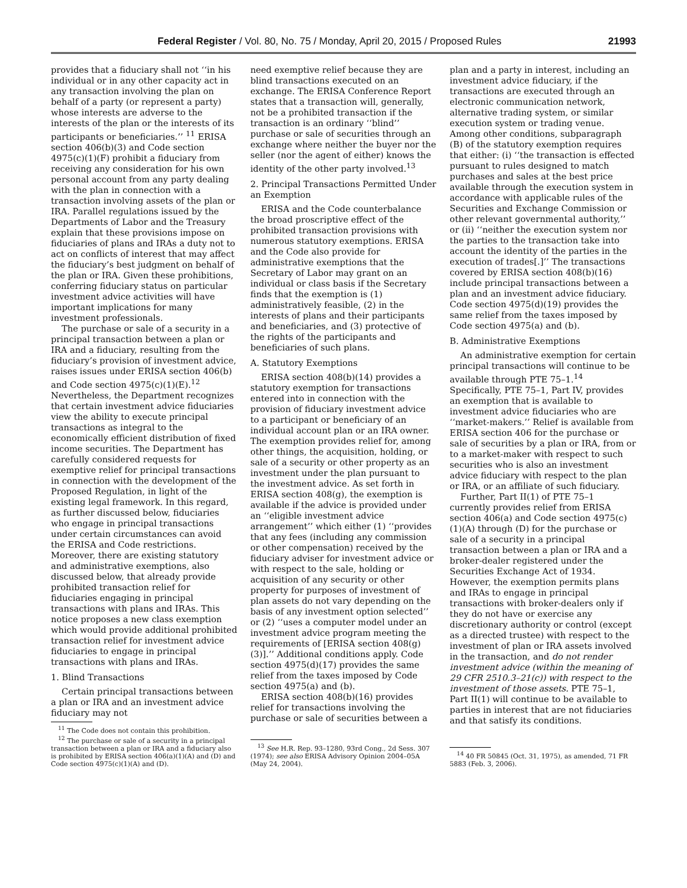Federal Register / Vol. 80, No. 75 / Monday, April 20, 2015 / Proposed Rules 21993
provides that a fiduciary shall not ‘‘in his individual or in any other capacity act in any transaction involving the plan on behalf of a party (or represent a party) whose interests are adverse to the interests of the plan or the interests of its participants or beneficiaries.’’ <sup>11</sup> ERISA section 406(b)(3) and Code section 4975(c)(1)(F) prohibit a fiduciary from receiving any consideration for his own personal account from any party dealing with the plan in connection with a transaction involving assets of the plan or IRA. Parallel regulations issued by the Departments of Labor and the Treasury explain that these provisions impose on fiduciaries of plans and IRAs a duty not to act on conflicts of interest that may affect the fiduciary’s best judgment on behalf of the plan or IRA. Given these prohibitions, conferring fiduciary status on particular investment advice activities will have important implications for many investment professionals.
The purchase or sale of a security in a principal transaction between a plan or IRA and a fiduciary, resulting from the fiduciary’s provision of investment advice, raises issues under ERISA section 406(b) and Code section 4975(c)(1)(E).<sup>12</sup> Nevertheless, the Department recognizes that certain investment advice fiduciaries view the ability to execute principal transactions as integral to the economically efficient distribution of fixed income securities. The Department has carefully considered requests for exemptive relief for principal transactions in connection with the development of the Proposed Regulation, in light of the existing legal framework. In this regard, as further discussed below, fiduciaries who engage in principal transactions under certain circumstances can avoid the ERISA and Code restrictions. Moreover, there are existing statutory and administrative exemptions, also discussed below, that already provide prohibited transaction relief for fiduciaries engaging in principal transactions with plans and IRAs. This notice proposes a new class exemption which would provide additional prohibited transaction relief for investment advice fiduciaries to engage in principal transactions with plans and IRAs.
1. Blind Transactions
Certain principal transactions between a plan or IRA and an investment advice fiduciary may not
<sup>11</sup> The Code does not contain this prohibition.
<sup>12</sup> The purchase or sale of a security in a principal transaction between a plan or IRA and a fiduciary also is prohibited by ERISA section 406(a)(1)(A) and (D) and Code section 4975(c)(1)(A) and (D).
need exemptive relief because they are blind transactions executed on an exchange. The ERISA Conference Report states that a transaction will, generally, not be a prohibited transaction if the transaction is an ordinary ‘‘blind’’ purchase or sale of securities through an exchange where neither the buyer nor the seller (nor the agent of either) knows the identity of the other party involved.<sup>13</sup>
2. Principal Transactions Permitted Under an Exemption
ERISA and the Code counterbalance the broad proscriptive effect of the prohibited transaction provisions with numerous statutory exemptions. ERISA and the Code also provide for administrative exemptions that the Secretary of Labor may grant on an individual or class basis if the Secretary finds that the exemption is (1) administratively feasible, (2) in the interests of plans and their participants and beneficiaries, and (3) protective of the rights of the participants and beneficiaries of such plans.
A. Statutory Exemptions
ERISA section 408(b)(14) provides a statutory exemption for transactions entered into in connection with the provision of fiduciary investment advice to a participant or beneficiary of an individual account plan or an IRA owner. The exemption provides relief for, among other things, the acquisition, holding, or sale of a security or other property as an investment under the plan pursuant to the investment advice. As set forth in ERISA section 408(g), the exemption is available if the advice is provided under an ‘‘eligible investment advice arrangement’’ which either (1) ‘‘provides that any fees (including any commission or other compensation) received by the fiduciary adviser for investment advice or with respect to the sale, holding or acquisition of any security or other property for purposes of investment of plan assets do not vary depending on the basis of any investment option selected’’ or (2) ‘‘uses a computer model under an investment advice program meeting the requirements of [ERISA section 408(g)(3)].’’ Additional conditions apply. Code section 4975(d)(17) provides the same relief from the taxes imposed by Code section 4975(a) and (b).
ERISA section 408(b)(16) provides relief for transactions involving the purchase or sale of securities between a
<sup>13</sup> See H.R. Rep. 93–1280, 93rd Cong., 2d Sess. 307 (1974); see also ERISA Advisory Opinion 2004–05A (May 24, 2004).
plan and a party in interest, including an investment advice fiduciary, if the transactions are executed through an electronic communication network, alternative trading system, or similar execution system or trading venue. Among other conditions, subparagraph (B) of the statutory exemption requires that either: (i) ‘‘the transaction is effected pursuant to rules designed to match purchases and sales at the best price available through the execution system in accordance with applicable rules of the Securities and Exchange Commission or other relevant governmental authority,’’ or (ii) ‘‘neither the execution system nor the parties to the transaction take into account the identity of the parties in the execution of trades[.]’’ The transactions covered by ERISA section 408(b)(16) include principal transactions between a plan and an investment advice fiduciary. Code section 4975(d)(19) provides the same relief from the taxes imposed by Code section 4975(a) and (b).
B. Administrative Exemptions
An administrative exemption for certain principal transactions will continue to be available through PTE 75–1.<sup>14</sup> Specifically, PTE 75–1, Part IV, provides an exemption that is available to investment advice fiduciaries who are ‘‘market-makers.’’ Relief is available from ERISA section 406 for the purchase or sale of securities by a plan or IRA, from or to a market-maker with respect to such securities who is also an investment advice fiduciary with respect to the plan or IRA, or an affiliate of such fiduciary.
Further, Part II(1) of PTE 75–1 currently provides relief from ERISA section 406(a) and Code section 4975(c)(1)(A) through (D) for the purchase or sale of a security in a principal transaction between a plan or IRA and a broker-dealer registered under the Securities Exchange Act of 1934. However, the exemption permits plans and IRAs to engage in principal transactions with broker-dealers only if they do not have or exercise any discretionary authority or control (except as a directed trustee) with respect to the investment of plan or IRA assets involved in the transaction, and do not render investment advice (within the meaning of 29 CFR 2510.3–21(c)) with respect to the investment of those assets. PTE 75–1, Part II(1) will continue to be available to parties in interest that are not fiduciaries and that satisfy its conditions.
<sup>14</sup> 40 FR 50845 (Oct. 31, 1975), as amended, 71 FR 5883 (Feb. 3, 2006).